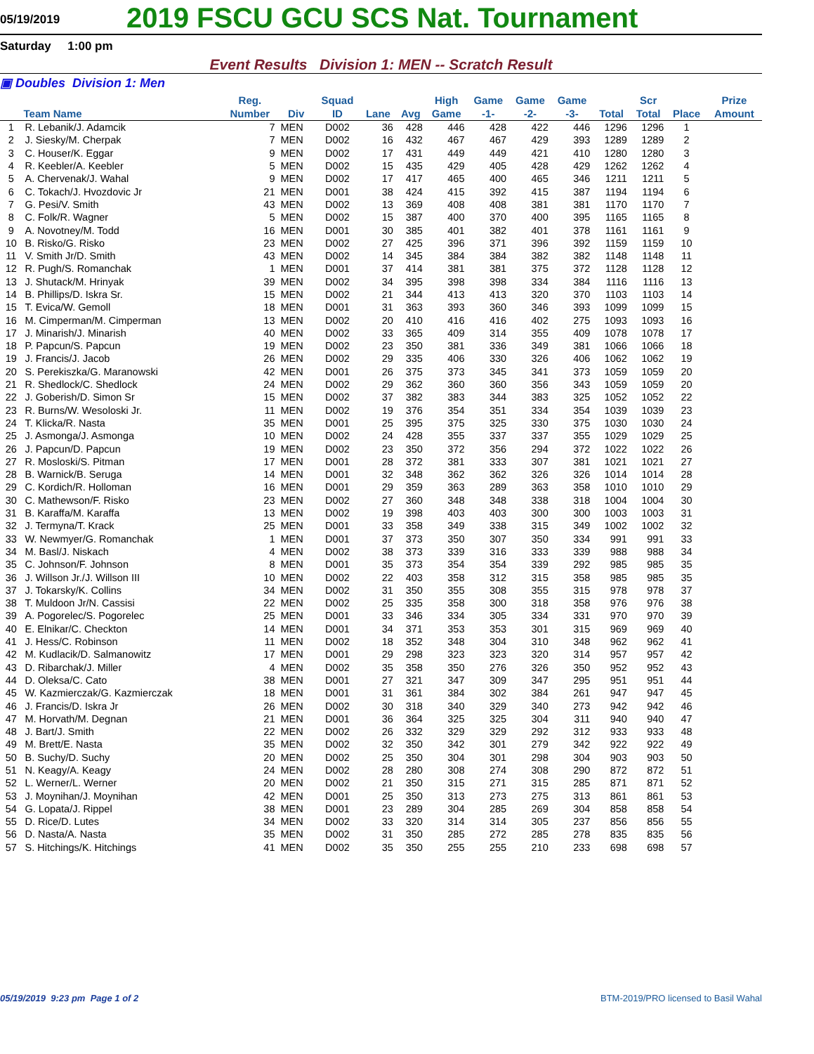05/19/2019
2019 FSCU GCU SCS Nat. Tournament
Saturday 1:00 pm
Event Results Division 1: MEN -- Scratch Result
▣ Doubles Division 1: Men
| | Team Name | Reg. Number | Div | Squad ID | Lane | Avg | High Game | Game -1- | Game -2- | Game -3- | Total | Scr Total | Place | Prize Amount |
| --- | --- | --- | --- | --- | --- | --- | --- | --- | --- | --- | --- | --- | --- | --- |
| 1 | R. Lebanik/J. Adamcik | 7 | MEN | D002 | 36 | 428 | 446 | 428 | 422 | 446 | 1296 | 1296 | 1 | |
| 2 | J. Siesky/M. Cherpak | 7 | MEN | D002 | 16 | 432 | 467 | 467 | 429 | 393 | 1289 | 1289 | 2 | |
| 3 | C. Houser/K. Eggar | 9 | MEN | D002 | 17 | 431 | 449 | 449 | 421 | 410 | 1280 | 1280 | 3 | |
| 4 | R. Keebler/A. Keebler | 5 | MEN | D002 | 15 | 435 | 429 | 405 | 428 | 429 | 1262 | 1262 | 4 | |
| 5 | A. Chervenak/J. Wahal | 9 | MEN | D002 | 17 | 417 | 465 | 400 | 465 | 346 | 1211 | 1211 | 5 | |
| 6 | C. Tokach/J. Hvozdovic Jr | 21 | MEN | D001 | 38 | 424 | 415 | 392 | 415 | 387 | 1194 | 1194 | 6 | |
| 7 | G. Pesi/V. Smith | 43 | MEN | D002 | 13 | 369 | 408 | 408 | 381 | 381 | 1170 | 1170 | 7 | |
| 8 | C. Folk/R. Wagner | 5 | MEN | D002 | 15 | 387 | 400 | 370 | 400 | 395 | 1165 | 1165 | 8 | |
| 9 | A. Novotney/M. Todd | 16 | MEN | D001 | 30 | 385 | 401 | 382 | 401 | 378 | 1161 | 1161 | 9 | |
| 10 | B. Risko/G. Risko | 23 | MEN | D002 | 27 | 425 | 396 | 371 | 396 | 392 | 1159 | 1159 | 10 | |
| 11 | V. Smith Jr/D. Smith | 43 | MEN | D002 | 14 | 345 | 384 | 384 | 382 | 382 | 1148 | 1148 | 11 | |
| 12 | R. Pugh/S. Romanchak | 1 | MEN | D001 | 37 | 414 | 381 | 381 | 375 | 372 | 1128 | 1128 | 12 | |
| 13 | J. Shutack/M. Hrinyak | 39 | MEN | D002 | 34 | 395 | 398 | 398 | 334 | 384 | 1116 | 1116 | 13 | |
| 14 | B. Phillips/D. Iskra Sr. | 15 | MEN | D002 | 21 | 344 | 413 | 413 | 320 | 370 | 1103 | 1103 | 14 | |
| 15 | T. Evica/W. Gemoll | 18 | MEN | D001 | 31 | 363 | 393 | 360 | 346 | 393 | 1099 | 1099 | 15 | |
| 16 | M. Cimperman/M. Cimperman | 13 | MEN | D002 | 20 | 410 | 416 | 416 | 402 | 275 | 1093 | 1093 | 16 | |
| 17 | J. Minarish/J. Minarish | 40 | MEN | D002 | 33 | 365 | 409 | 314 | 355 | 409 | 1078 | 1078 | 17 | |
| 18 | P. Papcun/S. Papcun | 19 | MEN | D002 | 23 | 350 | 381 | 336 | 349 | 381 | 1066 | 1066 | 18 | |
| 19 | J. Francis/J. Jacob | 26 | MEN | D002 | 29 | 335 | 406 | 330 | 326 | 406 | 1062 | 1062 | 19 | |
| 20 | S. Perekiszka/G. Maranowski | 42 | MEN | D001 | 26 | 375 | 373 | 345 | 341 | 373 | 1059 | 1059 | 20 | |
| 21 | R. Shedlock/C. Shedlock | 24 | MEN | D002 | 29 | 362 | 360 | 360 | 356 | 343 | 1059 | 1059 | 20 | |
| 22 | J. Goberish/D. Simon Sr | 15 | MEN | D002 | 37 | 382 | 383 | 344 | 383 | 325 | 1052 | 1052 | 22 | |
| 23 | R. Burns/W. Wesoloski Jr. | 11 | MEN | D002 | 19 | 376 | 354 | 351 | 334 | 354 | 1039 | 1039 | 23 | |
| 24 | T. Klicka/R. Nasta | 35 | MEN | D001 | 25 | 395 | 375 | 325 | 330 | 375 | 1030 | 1030 | 24 | |
| 25 | J. Asmonga/J. Asmonga | 10 | MEN | D002 | 24 | 428 | 355 | 337 | 337 | 355 | 1029 | 1029 | 25 | |
| 26 | J. Papcun/D. Papcun | 19 | MEN | D002 | 23 | 350 | 372 | 356 | 294 | 372 | 1022 | 1022 | 26 | |
| 27 | R. Mosloski/S. Pitman | 17 | MEN | D001 | 28 | 372 | 381 | 333 | 307 | 381 | 1021 | 1021 | 27 | |
| 28 | B. Warnick/B. Seruga | 14 | MEN | D001 | 32 | 348 | 362 | 362 | 326 | 326 | 1014 | 1014 | 28 | |
| 29 | C. Kordich/R. Holloman | 16 | MEN | D001 | 29 | 359 | 363 | 289 | 363 | 358 | 1010 | 1010 | 29 | |
| 30 | C. Mathewson/F. Risko | 23 | MEN | D002 | 27 | 360 | 348 | 348 | 338 | 318 | 1004 | 1004 | 30 | |
| 31 | B. Karaffa/M. Karaffa | 13 | MEN | D002 | 19 | 398 | 403 | 403 | 300 | 300 | 1003 | 1003 | 31 | |
| 32 | J. Termyna/T. Krack | 25 | MEN | D001 | 33 | 358 | 349 | 338 | 315 | 349 | 1002 | 1002 | 32 | |
| 33 | W. Newmyer/G. Romanchak | 1 | MEN | D001 | 37 | 373 | 350 | 307 | 350 | 334 | 991 | 991 | 33 | |
| 34 | M. Basl/J. Niskach | 4 | MEN | D002 | 38 | 373 | 339 | 316 | 333 | 339 | 988 | 988 | 34 | |
| 35 | C. Johnson/F. Johnson | 8 | MEN | D001 | 35 | 373 | 354 | 354 | 339 | 292 | 985 | 985 | 35 | |
| 36 | J. Willson Jr./J. Willson III | 10 | MEN | D002 | 22 | 403 | 358 | 312 | 315 | 358 | 985 | 985 | 35 | |
| 37 | J. Tokarsky/K. Collins | 34 | MEN | D002 | 31 | 350 | 355 | 308 | 355 | 315 | 978 | 978 | 37 | |
| 38 | T. Muldoon Jr/N. Cassisi | 22 | MEN | D002 | 25 | 335 | 358 | 300 | 318 | 358 | 976 | 976 | 38 | |
| 39 | A. Pogorelec/S. Pogorelec | 25 | MEN | D001 | 33 | 346 | 334 | 305 | 334 | 331 | 970 | 970 | 39 | |
| 40 | E. Elnikar/C. Checkton | 14 | MEN | D001 | 34 | 371 | 353 | 353 | 301 | 315 | 969 | 969 | 40 | |
| 41 | J. Hess/C. Robinson | 11 | MEN | D002 | 18 | 352 | 348 | 304 | 310 | 348 | 962 | 962 | 41 | |
| 42 | M. Kudlacik/D. Salmanowitz | 17 | MEN | D001 | 29 | 298 | 323 | 323 | 320 | 314 | 957 | 957 | 42 | |
| 43 | D. Ribarchak/J. Miller | 4 | MEN | D002 | 35 | 358 | 350 | 276 | 326 | 350 | 952 | 952 | 43 | |
| 44 | D. Oleksa/C. Cato | 38 | MEN | D001 | 27 | 321 | 347 | 309 | 347 | 295 | 951 | 951 | 44 | |
| 45 | W. Kazmierczak/G. Kazmierczak | 18 | MEN | D001 | 31 | 361 | 384 | 302 | 384 | 261 | 947 | 947 | 45 | |
| 46 | J. Francis/D. Iskra Jr | 26 | MEN | D002 | 30 | 318 | 340 | 329 | 340 | 273 | 942 | 942 | 46 | |
| 47 | M. Horvath/M. Degnan | 21 | MEN | D001 | 36 | 364 | 325 | 325 | 304 | 311 | 940 | 940 | 47 | |
| 48 | J. Bart/J. Smith | 22 | MEN | D002 | 26 | 332 | 329 | 329 | 292 | 312 | 933 | 933 | 48 | |
| 49 | M. Brett/E. Nasta | 35 | MEN | D002 | 32 | 350 | 342 | 301 | 279 | 342 | 922 | 922 | 49 | |
| 50 | B. Suchy/D. Suchy | 20 | MEN | D002 | 25 | 350 | 304 | 301 | 298 | 304 | 903 | 903 | 50 | |
| 51 | N. Keagy/A. Keagy | 24 | MEN | D002 | 28 | 280 | 308 | 274 | 308 | 290 | 872 | 872 | 51 | |
| 52 | L. Werner/L. Werner | 20 | MEN | D002 | 21 | 350 | 315 | 271 | 315 | 285 | 871 | 871 | 52 | |
| 53 | J. Moynihan/J. Moynihan | 42 | MEN | D001 | 25 | 350 | 313 | 273 | 275 | 313 | 861 | 861 | 53 | |
| 54 | G. Lopata/J. Rippel | 38 | MEN | D001 | 23 | 289 | 304 | 285 | 269 | 304 | 858 | 858 | 54 | |
| 55 | D. Rice/D. Lutes | 34 | MEN | D002 | 33 | 320 | 314 | 314 | 305 | 237 | 856 | 856 | 55 | |
| 56 | D. Nasta/A. Nasta | 35 | MEN | D002 | 31 | 350 | 285 | 272 | 285 | 278 | 835 | 835 | 56 | |
| 57 | S. Hitchings/K. Hitchings | 41 | MEN | D002 | 35 | 350 | 255 | 255 | 210 | 233 | 698 | 698 | 57 | |
05/19/2019 9:23 pm Page 1 of 2 BTM-2019/PRO licensed to Basil Wahal